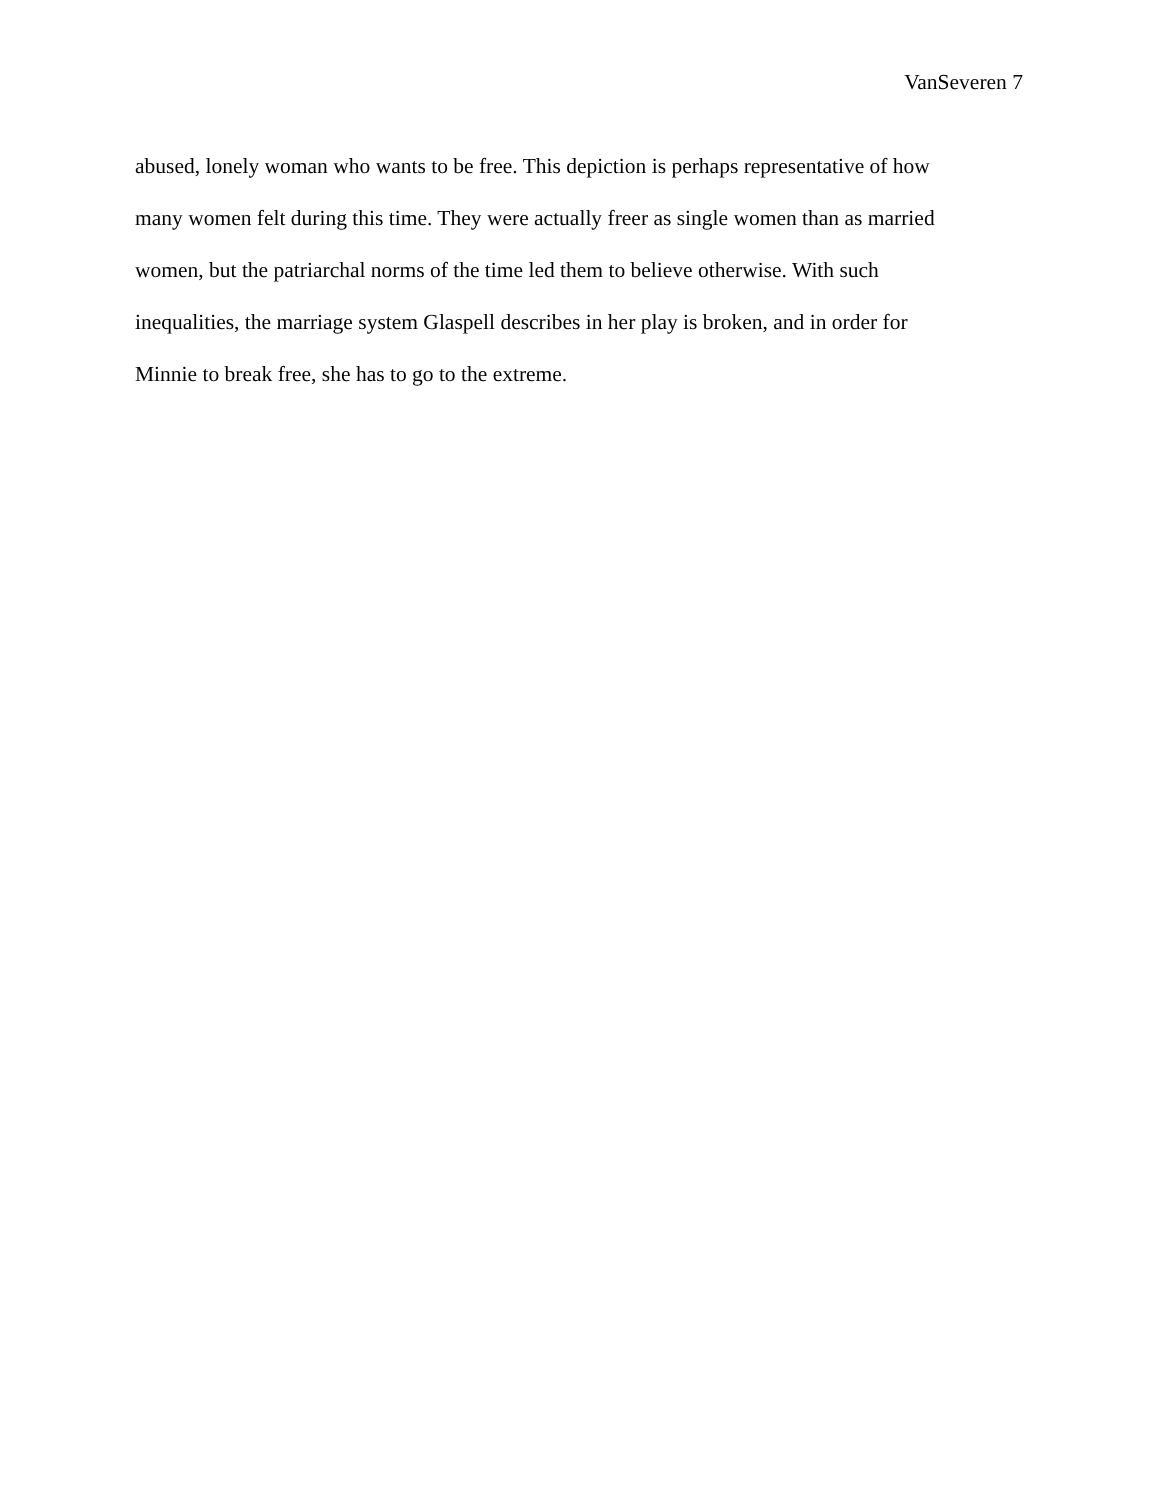VanSeveren 7
abused, lonely woman who wants to be free. This depiction is perhaps representative of how
many women felt during this time. They were actually freer as single women than as married
women, but the patriarchal norms of the time led them to believe otherwise. With such
inequalities, the marriage system Glaspell describes in her play is broken, and in order for
Minnie to break free, she has to go to the extreme.